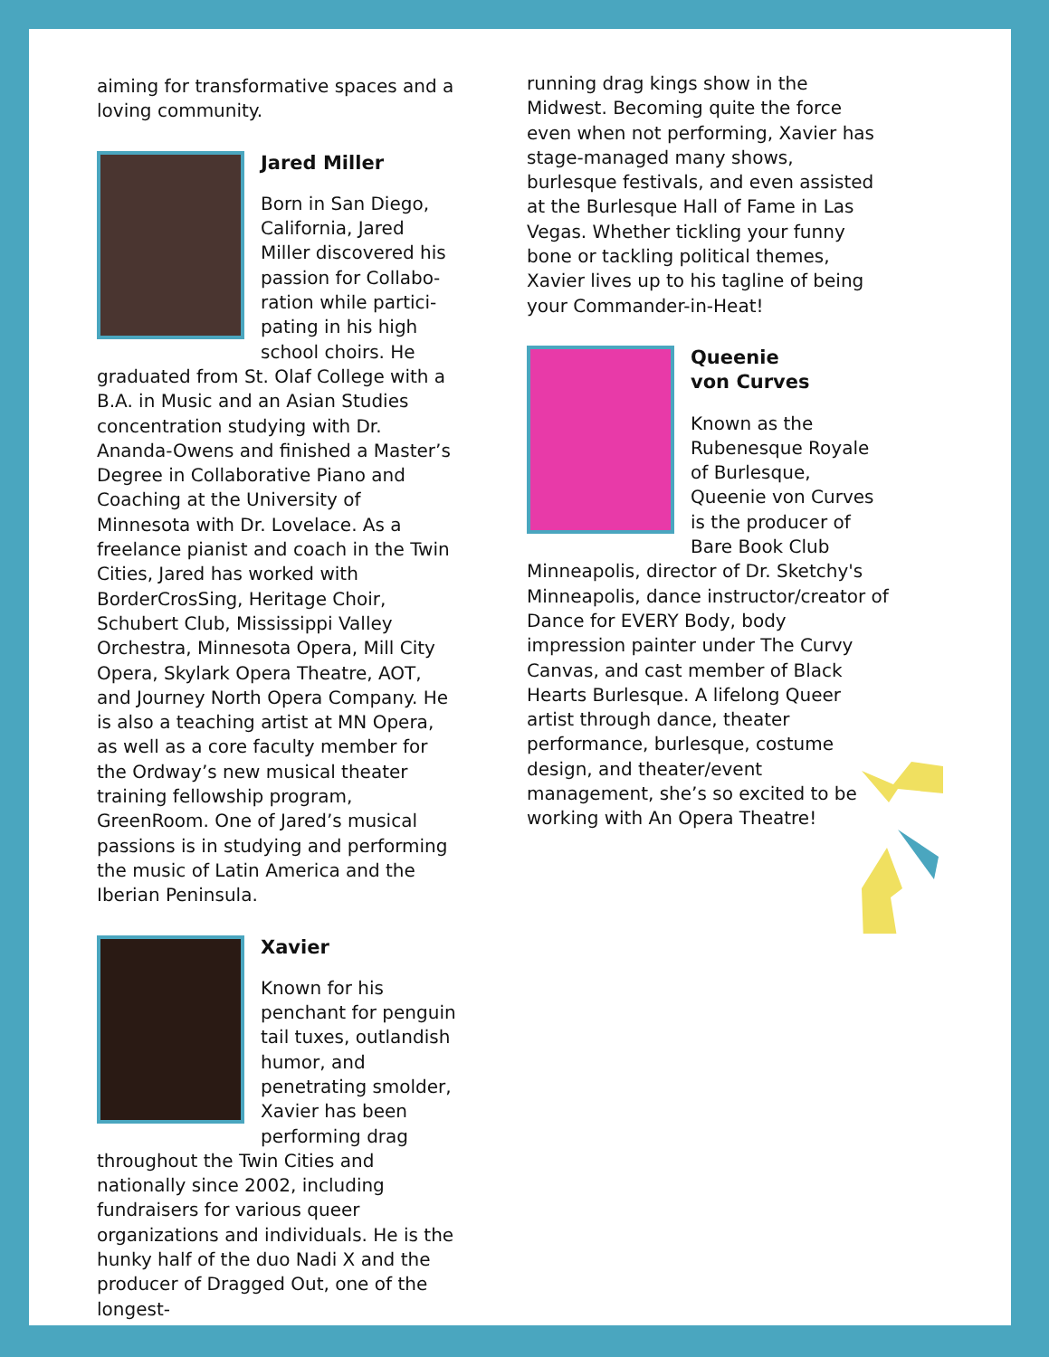aiming for transformative spaces and a loving community.
Jared Miller
Born in San Diego, California, Jared Miller discovered his passion for Collabo­ration while partici­pating in his high school choirs. He graduated from St. Olaf College with a B.A. in Music and an Asian Studies concentration studying with Dr. Ananda-Owens and finished a Master’s Degree in Collaborative Piano and Coaching at the University of Minnesota with Dr. Lovelace. As a freelance pianist and coach in the Twin Cities, Jared has worked with BorderCrosSing, Heritage Choir, Schubert Club, Mississippi Valley Orchestra, Minnesota Opera, Mill City Opera, Skylark Opera Theatre, AOT, and Journey North Opera Company. He is also a teaching artist at MN Opera, as well as a core faculty member for the Ordway’s new musical theater training fellowship program, GreenRoom. One of Jared’s musical passions is in studying and performing the music of Latin America and the Iberian Peninsula.
Xavier
Known for his penchant for penguin tail tuxes, outlandish humor, and penetrating smolder, Xavier has been performing drag throughout the Twin Cities and nationally since 2002, including fundraisers for various queer organizations and individuals. He is the hunky half of the duo Nadi X and the producer of Dragged Out, one of the longest-
running drag kings show in the Midwest. Becoming quite the force even when not performing, Xavier has stage-managed many shows, burlesque festivals, and even assisted at the Burlesque Hall of Fame in Las Vegas. Whether tickling your funny bone or tackling political themes, Xavier lives up to his tagline of being your Commander-in-Heat!
Queenie
von Curves
Known as the Rubenesque Royale of Burlesque, Queenie von Curves is the producer of Bare Book Club Minneapolis, director of Dr. Sketchy's Minneapolis, dance instructor/creator of Dance for EVERY Body, body impression painter under The Curvy Canvas, and cast member of Black Hearts Burlesque. A lifelong Queer artist through dance, theater performance, burlesque, costume design, and theater/event management, she’s so excited to be working with An Opera Theatre!